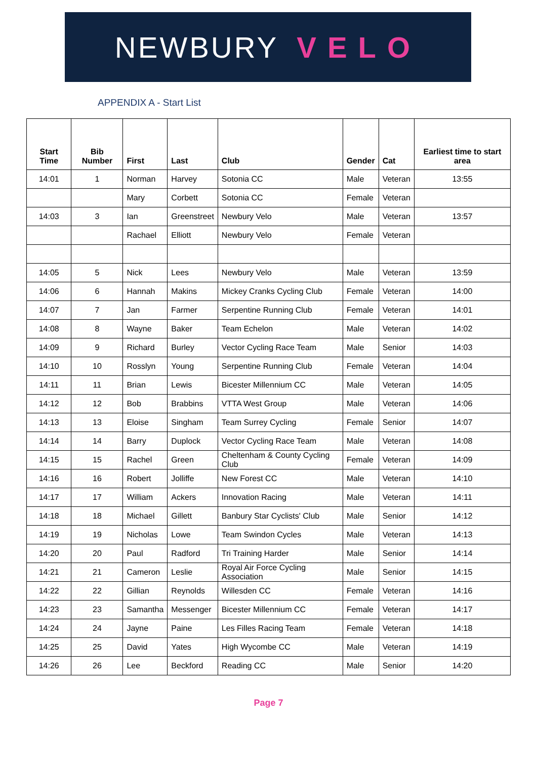NEWBURY VELO
APPENDIX A - Start List
| Start Time | Bib Number | First | Last | Club | Gender | Cat | Earliest time to start area |
| --- | --- | --- | --- | --- | --- | --- | --- |
| 14:01 | 1 | Norman | Harvey | Sotonia CC | Male | Veteran | 13:55 |
| | | Mary | Corbett | Sotonia CC | Female | Veteran | |
| 14:03 | 3 | Ian | Greenstreet | Newbury Velo | Male | Veteran | 13:57 |
| | | Rachael | Elliott | Newbury Velo | Female | Veteran | |
| 14:05 | 5 | Nick | Lees | Newbury Velo | Male | Veteran | 13:59 |
| 14:06 | 6 | Hannah | Makins | Mickey Cranks Cycling Club | Female | Veteran | 14:00 |
| 14:07 | 7 | Jan | Farmer | Serpentine Running Club | Female | Veteran | 14:01 |
| 14:08 | 8 | Wayne | Baker | Team Echelon | Male | Veteran | 14:02 |
| 14:09 | 9 | Richard | Burley | Vector Cycling Race Team | Male | Senior | 14:03 |
| 14:10 | 10 | Rosslyn | Young | Serpentine Running Club | Female | Veteran | 14:04 |
| 14:11 | 11 | Brian | Lewis | Bicester Millennium CC | Male | Veteran | 14:05 |
| 14:12 | 12 | Bob | Brabbins | VTTA West Group | Male | Veteran | 14:06 |
| 14:13 | 13 | Eloise | Singham | Team Surrey Cycling | Female | Senior | 14:07 |
| 14:14 | 14 | Barry | Duplock | Vector Cycling Race Team | Male | Veteran | 14:08 |
| 14:15 | 15 | Rachel | Green | Cheltenham & County Cycling Club | Female | Veteran | 14:09 |
| 14:16 | 16 | Robert | Jolliffe | New Forest CC | Male | Veteran | 14:10 |
| 14:17 | 17 | William | Ackers | Innovation Racing | Male | Veteran | 14:11 |
| 14:18 | 18 | Michael | Gillett | Banbury Star Cyclists' Club | Male | Senior | 14:12 |
| 14:19 | 19 | Nicholas | Lowe | Team Swindon Cycles | Male | Veteran | 14:13 |
| 14:20 | 20 | Paul | Radford | Tri Training Harder | Male | Senior | 14:14 |
| 14:21 | 21 | Cameron | Leslie | Royal Air Force Cycling Association | Male | Senior | 14:15 |
| 14:22 | 22 | Gillian | Reynolds | Willesden CC | Female | Veteran | 14:16 |
| 14:23 | 23 | Samantha | Messenger | Bicester Millennium CC | Female | Veteran | 14:17 |
| 14:24 | 24 | Jayne | Paine | Les Filles Racing Team | Female | Veteran | 14:18 |
| 14:25 | 25 | David | Yates | High Wycombe CC | Male | Veteran | 14:19 |
| 14:26 | 26 | Lee | Beckford | Reading CC | Male | Senior | 14:20 |
Page 7